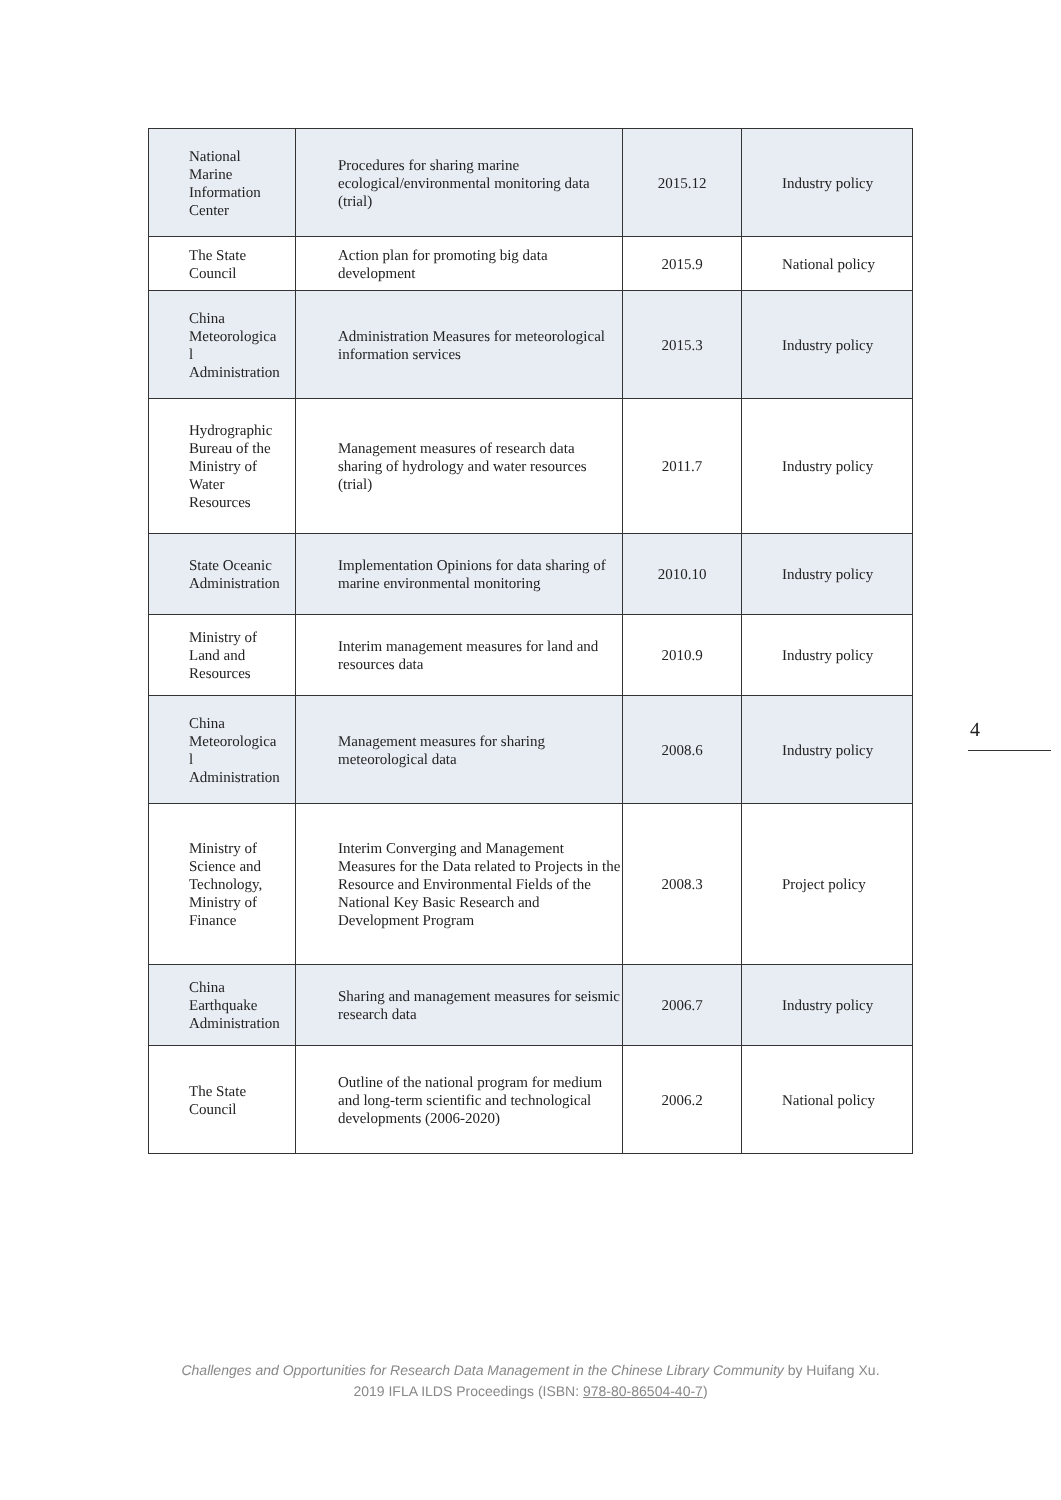| National Marine Information Center | Procedures for sharing marine ecological/environmental monitoring data (trial) | 2015.12 | Industry policy |
| The State Council | Action plan for promoting big data development | 2015.9 | National policy |
| China Meteorologica l Administration | Administration Measures for meteorological information services | 2015.3 | Industry policy |
| Hydrographic Bureau of the Ministry of Water Resources | Management measures of research data sharing of hydrology and water resources (trial) | 2011.7 | Industry policy |
| State Oceanic Administration | Implementation Opinions for data sharing of marine environmental monitoring | 2010.10 | Industry policy |
| Ministry of Land and Resources | Interim management measures for land and resources data | 2010.9 | Industry policy |
| China Meteorologica l Administration | Management measures for sharing meteorological data | 2008.6 | Industry policy |
| Ministry of Science and Technology, Ministry of Finance | Interim Converging and Management Measures for the Data related to Projects in the Resource and Environmental Fields of the National Key Basic Research and Development Program | 2008.3 | Project policy |
| China Earthquake Administration | Sharing and management measures for seismic research data | 2006.7 | Industry policy |
| The State Council | Outline of the national program for medium and long-term scientific and technological developments (2006-2020) | 2006.2 | National policy |
4
Challenges and Opportunities for Research Data Management in the Chinese Library Community by Huifang Xu.
2019 IFLA ILDS Proceedings (ISBN: 978-80-86504-40-7)